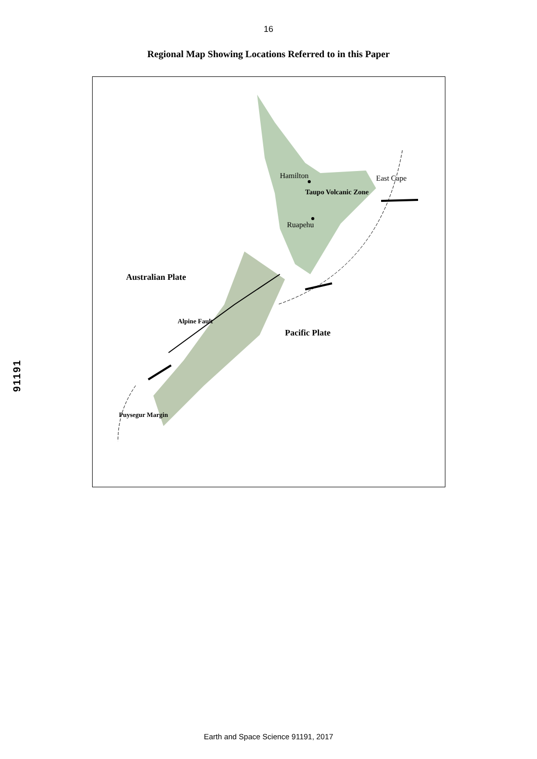16
Regional Map Showing Locations Referred to in this Paper
Hamilton East Cape
Taupo Volcanic Zone
Ruapehu
Australian Plate
Alpine Fault
Pacific Plate
Puysegur Margin
91191
Earth and Space Science 91191, 2017